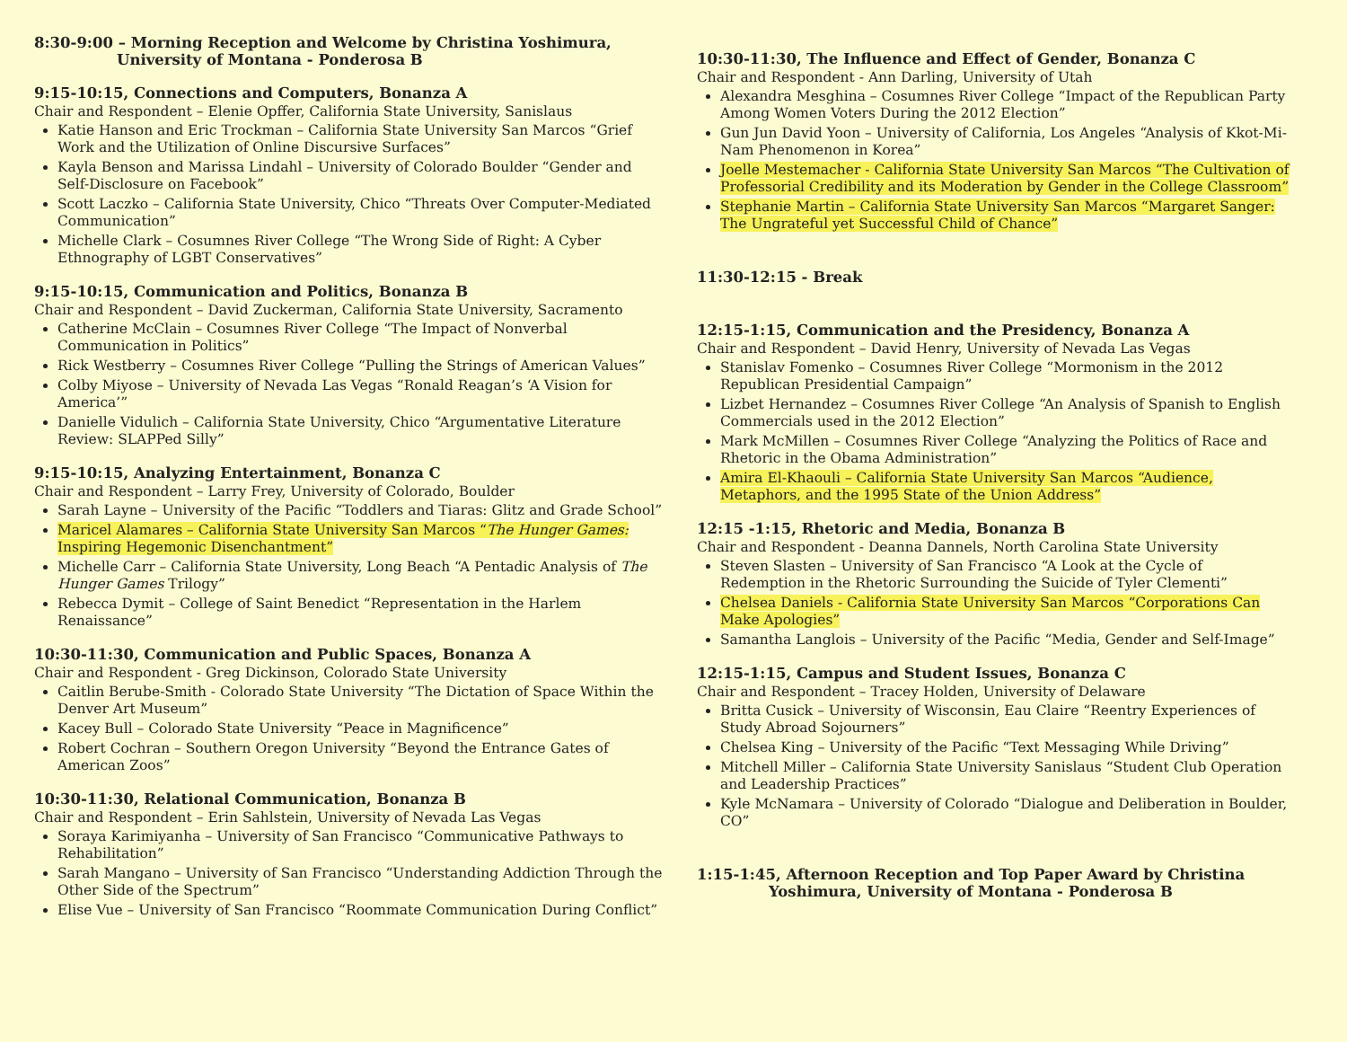8:30-9:00 – Morning Reception and Welcome by Christina Yoshimura,
University of Montana - Ponderosa B
9:15-10:15, Connections and Computers, Bonanza A
Chair and Respondent – Elenie Opffer, California State University, Sanislaus
Katie Hanson and Eric Trockman – California State University San Marcos “Grief Work and the Utilization of Online Discursive Surfaces”
Kayla Benson and Marissa Lindahl – University of Colorado Boulder “Gender and Self-Disclosure on Facebook”
Scott Laczko – California State University, Chico “Threats Over Computer-Mediated Communication”
Michelle Clark – Cosumnes River College “The Wrong Side of Right: A Cyber Ethnography of LGBT Conservatives”
9:15-10:15, Communication and Politics, Bonanza B
Chair and Respondent – David Zuckerman, California State University, Sacramento
Catherine McClain – Cosumnes River College “The Impact of Nonverbal Communication in Politics”
Rick Westberry – Cosumnes River College “Pulling the Strings of American Values”
Colby Miyose – University of Nevada Las Vegas “Ronald Reagan’s ‘A Vision for America’”
Danielle Vidulich – California State University, Chico “Argumentative Literature Review: SLAPPed Silly”
9:15-10:15, Analyzing Entertainment, Bonanza C
Chair and Respondent – Larry Frey, University of Colorado, Boulder
Sarah Layne – University of the Pacific “Toddlers and Tiaras: Glitz and Grade School”
Maricel Alamares – California State University San Marcos “The Hunger Games: Inspiring Hegemonic Disenchantment”
Michelle Carr – California State University, Long Beach “A Pentadic Analysis of The Hunger Games Trilogy”
Rebecca Dymit – College of Saint Benedict “Representation in the Harlem Renaissance”
10:30-11:30, Communication and Public Spaces, Bonanza A
Chair and Respondent - Greg Dickinson, Colorado State University
Caitlin Berube-Smith - Colorado State University “The Dictation of Space Within the Denver Art Museum”
Kacey Bull – Colorado State University “Peace in Magnificence”
Robert Cochran – Southern Oregon University “Beyond the Entrance Gates of American Zoos”
10:30-11:30, Relational Communication, Bonanza B
Chair and Respondent – Erin Sahlstein, University of Nevada Las Vegas
Soraya Karimiyanha – University of San Francisco “Communicative Pathways to Rehabilitation”
Sarah Mangano – University of San Francisco “Understanding Addiction Through the Other Side of the Spectrum”
Elise Vue – University of San Francisco “Roommate Communication During Conflict”
10:30-11:30, The Influence and Effect of Gender, Bonanza C
Chair and Respondent - Ann Darling, University of Utah
Alexandra Mesghina – Cosumnes River College “Impact of the Republican Party Among Women Voters During the 2012 Election”
Gun Jun David Yoon – University of California, Los Angeles “Analysis of Kkot-Mi-Nam Phenomenon in Korea”
Joelle Mestemacher - California State University San Marcos “The Cultivation of Professorial Credibility and its Moderation by Gender in the College Classroom”
Stephanie Martin – California State University San Marcos “Margaret Sanger: The Ungrateful yet Successful Child of Chance”
11:30-12:15 - Break
12:15-1:15, Communication and the Presidency, Bonanza A
Chair and Respondent – David Henry, University of Nevada Las Vegas
Stanislav Fomenko – Cosumnes River College “Mormonism in the 2012 Republican Presidential Campaign”
Lizbet Hernandez – Cosumnes River College “An Analysis of Spanish to English Commercials used in the 2012 Election”
Mark McMillen – Cosumnes River College “Analyzing the Politics of Race and Rhetoric in the Obama Administration”
Amira El-Khaouli – California State University San Marcos “Audience, Metaphors, and the 1995 State of the Union Address”
12:15 -1:15, Rhetoric and Media, Bonanza B
Chair and Respondent - Deanna Dannels, North Carolina State University
Steven Slasten – University of San Francisco “A Look at the Cycle of Redemption in the Rhetoric Surrounding the Suicide of Tyler Clementi”
Chelsea Daniels - California State University San Marcos “Corporations Can Make Apologies”
Samantha Langlois – University of the Pacific “Media, Gender and Self-Image”
12:15-1:15, Campus and Student Issues, Bonanza C
Chair and Respondent – Tracey Holden, University of Delaware
Britta Cusick – University of Wisconsin, Eau Claire “Reentry Experiences of Study Abroad Sojourners”
Chelsea King – University of the Pacific “Text Messaging While Driving”
Mitchell Miller – California State University Sanislaus “Student Club Operation and Leadership Practices”
Kyle McNamara – University of Colorado “Dialogue and Deliberation in Boulder, CO”
1:15-1:45, Afternoon Reception and Top Paper Award by Christina
Yoshimura, University of Montana - Ponderosa B